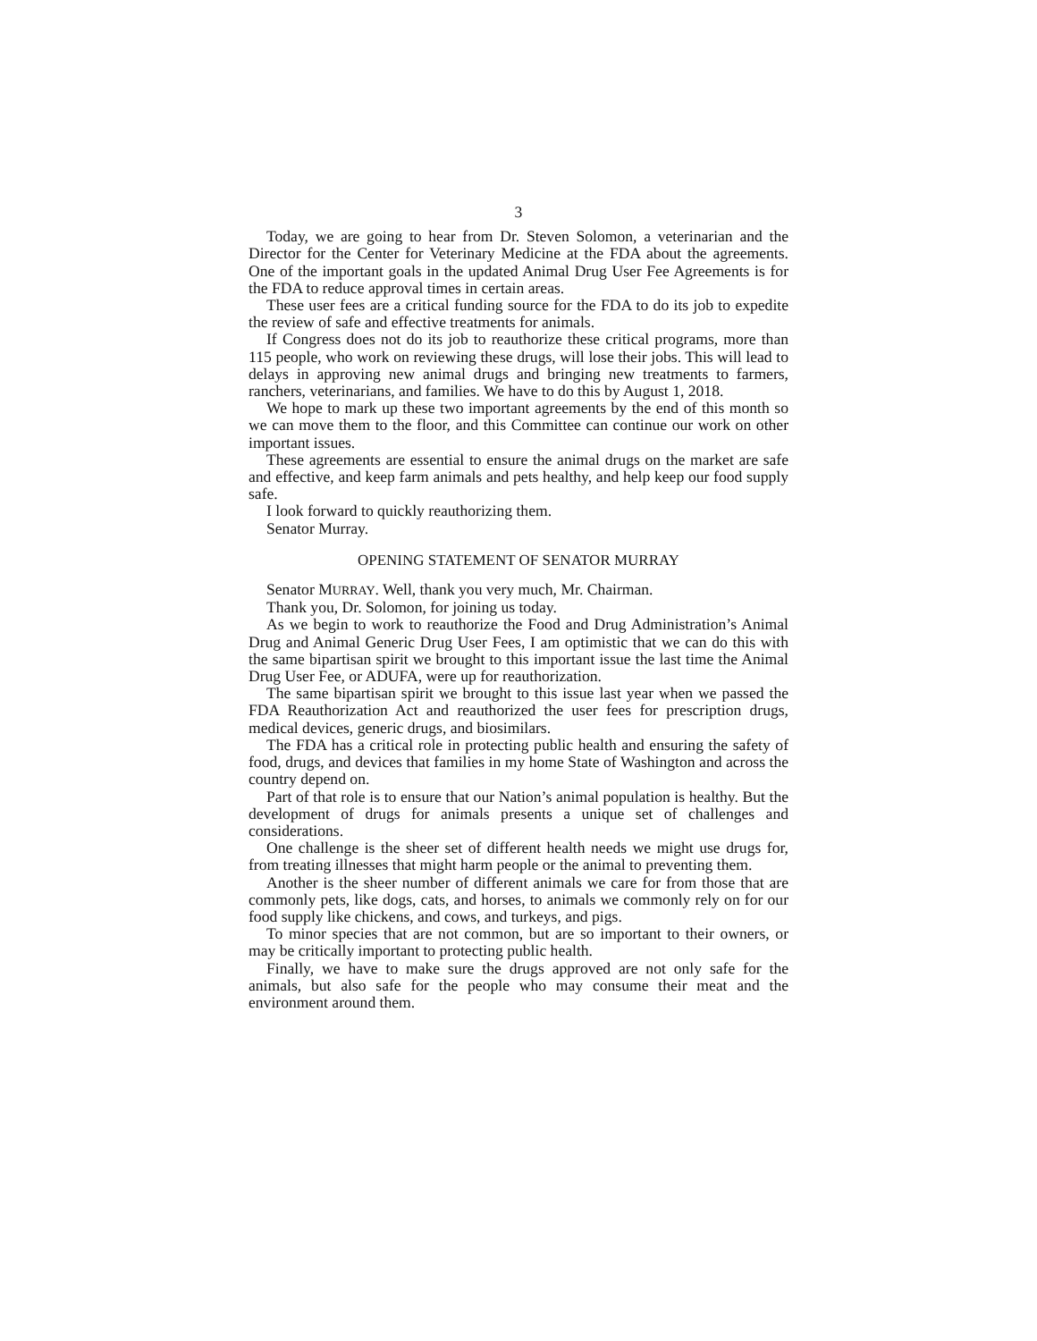3
Today, we are going to hear from Dr. Steven Solomon, a veterinarian and the Director for the Center for Veterinary Medicine at the FDA about the agreements. One of the important goals in the updated Animal Drug User Fee Agreements is for the FDA to reduce approval times in certain areas.
These user fees are a critical funding source for the FDA to do its job to expedite the review of safe and effective treatments for animals.
If Congress does not do its job to reauthorize these critical programs, more than 115 people, who work on reviewing these drugs, will lose their jobs. This will lead to delays in approving new animal drugs and bringing new treatments to farmers, ranchers, veterinarians, and families. We have to do this by August 1, 2018.
We hope to mark up these two important agreements by the end of this month so we can move them to the floor, and this Committee can continue our work on other important issues.
These agreements are essential to ensure the animal drugs on the market are safe and effective, and keep farm animals and pets healthy, and help keep our food supply safe.
I look forward to quickly reauthorizing them.
Senator Murray.
OPENING STATEMENT OF SENATOR MURRAY
Senator MURRAY. Well, thank you very much, Mr. Chairman.
Thank you, Dr. Solomon, for joining us today.
As we begin to work to reauthorize the Food and Drug Administration’s Animal Drug and Animal Generic Drug User Fees, I am optimistic that we can do this with the same bipartisan spirit we brought to this important issue the last time the Animal Drug User Fee, or ADUFA, were up for reauthorization.
The same bipartisan spirit we brought to this issue last year when we passed the FDA Reauthorization Act and reauthorized the user fees for prescription drugs, medical devices, generic drugs, and biosimilars.
The FDA has a critical role in protecting public health and ensuring the safety of food, drugs, and devices that families in my home State of Washington and across the country depend on.
Part of that role is to ensure that our Nation’s animal population is healthy. But the development of drugs for animals presents a unique set of challenges and considerations.
One challenge is the sheer set of different health needs we might use drugs for, from treating illnesses that might harm people or the animal to preventing them.
Another is the sheer number of different animals we care for from those that are commonly pets, like dogs, cats, and horses, to animals we commonly rely on for our food supply like chickens, and cows, and turkeys, and pigs.
To minor species that are not common, but are so important to their owners, or may be critically important to protecting public health.
Finally, we have to make sure the drugs approved are not only safe for the animals, but also safe for the people who may consume their meat and the environment around them.